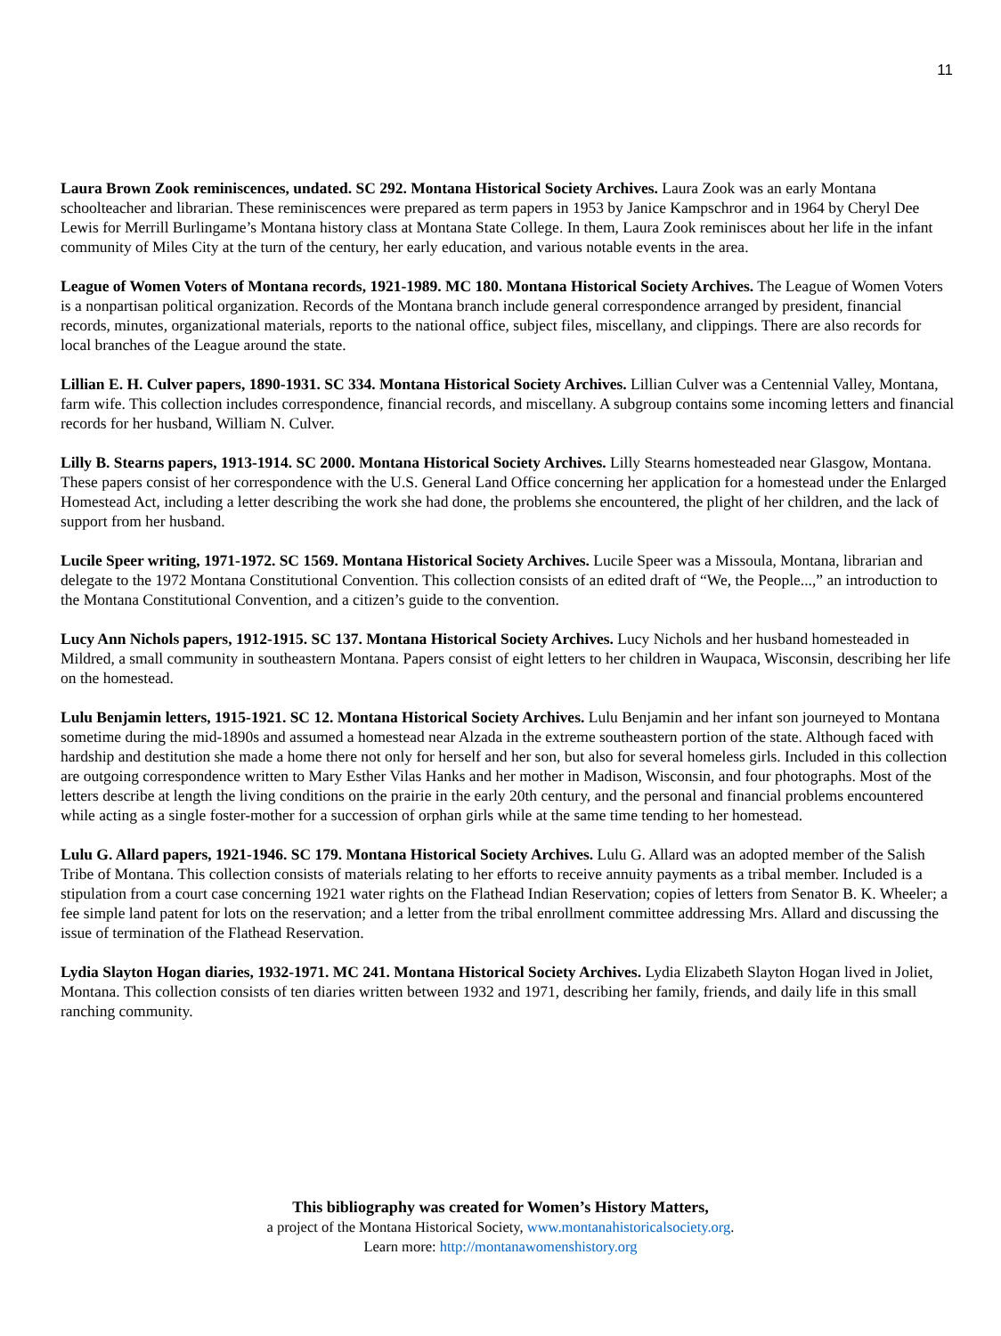11
Laura Brown Zook reminiscences, undated. SC 292. Montana Historical Society Archives. Laura Zook was an early Montana schoolteacher and librarian. These reminiscences were prepared as term papers in 1953 by Janice Kampschror and in 1964 by Cheryl Dee Lewis for Merrill Burlingame’s Montana history class at Montana State College. In them, Laura Zook reminisces about her life in the infant community of Miles City at the turn of the century, her early education, and various notable events in the area.
League of Women Voters of Montana records, 1921-1989. MC 180. Montana Historical Society Archives. The League of Women Voters is a nonpartisan political organization. Records of the Montana branch include general correspondence arranged by president, financial records, minutes, organizational materials, reports to the national office, subject files, miscellany, and clippings. There are also records for local branches of the League around the state.
Lillian E. H. Culver papers, 1890-1931. SC 334. Montana Historical Society Archives. Lillian Culver was a Centennial Valley, Montana, farm wife. This collection includes correspondence, financial records, and miscellany. A subgroup contains some incoming letters and financial records for her husband, William N. Culver.
Lilly B. Stearns papers, 1913-1914. SC 2000. Montana Historical Society Archives. Lilly Stearns homesteaded near Glasgow, Montana. These papers consist of her correspondence with the U.S. General Land Office concerning her application for a homestead under the Enlarged Homestead Act, including a letter describing the work she had done, the problems she encountered, the plight of her children, and the lack of support from her husband.
Lucile Speer writing, 1971-1972. SC 1569. Montana Historical Society Archives. Lucile Speer was a Missoula, Montana, librarian and delegate to the 1972 Montana Constitutional Convention. This collection consists of an edited draft of “We, the People...,” an introduction to the Montana Constitutional Convention, and a citizen’s guide to the convention.
Lucy Ann Nichols papers, 1912-1915. SC 137. Montana Historical Society Archives. Lucy Nichols and her husband homesteaded in Mildred, a small community in southeastern Montana. Papers consist of eight letters to her children in Waupaca, Wisconsin, describing her life on the homestead.
Lulu Benjamin letters, 1915-1921. SC 12. Montana Historical Society Archives. Lulu Benjamin and her infant son journeyed to Montana sometime during the mid-1890s and assumed a homestead near Alzada in the extreme southeastern portion of the state. Although faced with hardship and destitution she made a home there not only for herself and her son, but also for several homeless girls. Included in this collection are outgoing correspondence written to Mary Esther Vilas Hanks and her mother in Madison, Wisconsin, and four photographs. Most of the letters describe at length the living conditions on the prairie in the early 20th century, and the personal and financial problems encountered while acting as a single foster-mother for a succession of orphan girls while at the same time tending to her homestead.
Lulu G. Allard papers, 1921-1946. SC 179. Montana Historical Society Archives. Lulu G. Allard was an adopted member of the Salish Tribe of Montana. This collection consists of materials relating to her efforts to receive annuity payments as a tribal member. Included is a stipulation from a court case concerning 1921 water rights on the Flathead Indian Reservation; copies of letters from Senator B. K. Wheeler; a fee simple land patent for lots on the reservation; and a letter from the tribal enrollment committee addressing Mrs. Allard and discussing the issue of termination of the Flathead Reservation.
Lydia Slayton Hogan diaries, 1932-1971. MC 241. Montana Historical Society Archives. Lydia Elizabeth Slayton Hogan lived in Joliet, Montana. This collection consists of ten diaries written between 1932 and 1971, describing her family, friends, and daily life in this small ranching community.
This bibliography was created for Women’s History Matters,
a project of the Montana Historical Society, www.montanahistoricalsociety.org.
Learn more: http://montanawomenshistory.org